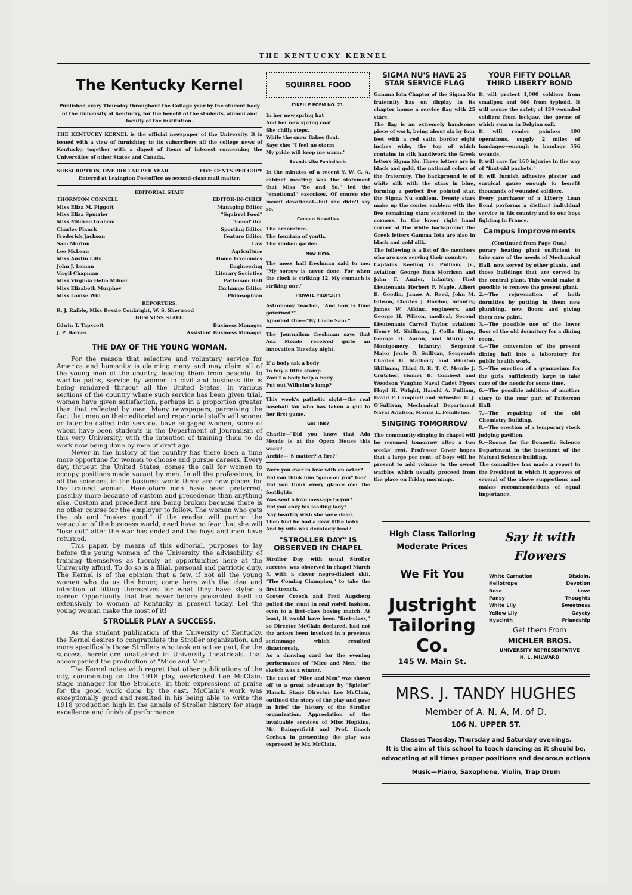THE KENTUCKY KERNEL
The Kentucky Kernel
Published every Thursday throughout the College year by the student body of the University of Kentucky, for the benefit of the students, alumni and faculty of the institution.
THE KENTUCKY KERNEL is the official newspaper of the University. It is issued with a view of furnishing to its subscribers all the college news of Kentucky, together with a digest of items of interest concerning the Universities of other States and Canada.
SUBSCRIPTION, ONE DOLLAR PER YEAR. FIVE CENTS PER COPY
Entered at Lexington Postoffice as second-class mail matter.
EDITORIAL STAFF
THORNTON CONNELL EDITOR-IN-CHIEF
Miss Eliza M. Piggott Managing Editor
Miss Eliza Spurrier "Squirrel Food"
Miss Mildred Graham "Co-ed"itor
Charles Planck Sporting Editor
Frederick Jackson Feature Editor
Sam Morton Law
Lee McLean Agriculture
Miss Austin Lilly Home Economics
John J. Leman Engineering
Virgil Chapman Literary Societies
Miss Virginia Helm Milner Patterson Hall
Miss Elizabeth Murphey Exchange Editor
Miss Louise Will Philosophian
REPORTERS.
R. J. Raible, Miss Bessie Conkright, W. S. Sherwood
BUSINESS STAFF.
Edwin T. Tapscott Business Manager
J. P. Barnes Assistant Business Manager
THE DAY OF THE YOUNG WOMAN.
For the reason that selective and voluntary service for America and humanity is claiming many and may claim all of the young men of the country, leading them from peaceful to warlike paths, service by women in civil and business life is being rendered thruout all the United States. In various sections of the country where such service has been given trial, women have given satisfaction, perhaps in a proportion greater than that reflected by men. Many newspapers, perceiving the fact that men on their editorial and reportorial staffs will sooner or later be called into service, have engaged women, some of whom have been students in the Department of Journalism of this very University, with the intention of training them to do work now being done by men of draft age.
Never in the history of the country has there been a time more opportune for women to choose and pursue careers. Every day, thruout the United States, comes the call for women to occupy positions made vacant by men. In all the professions, in all the sciences, in the business world there are now places for the trained woman. Heretofore men have been preferred, possibly more because of custom and precedence than anything else. Custom and precedent are being broken because there is no other course for the employer to follow. The woman who gets the job and "makes good," if the reader will pardon the venacular of the business world, need have no fear that she will "lose out" after the war has ended and the boys and men have returned.
This paper, by means of this editorial, purposes to lay before the young women of the University the advisability of training themselves as thoroly as opportunities here at the University afford. To do so is a filial, personal and patriotic duty. The Kernel is of the opinion that a few, if not all the young women who do us the honor, come here with the idea and intention of fitting themselves for what they have styled a career. Opportunity that has never before presented itself so extensively to women of Kentucky is present today. Let the young woman make the most of it!
STROLLER PLAY A SUCCESS.
As the student publication of the University of Kentucky, the Kernel desires to congratulate the Stroller organization, and more specifically those Strollers who took an active part, for the success, heretofore unattained in University theatricals, that accompanied the production of "Mice and Men."
The Kernel notes with regret that other publications of the city, commenting on the 1918 play, overlooked Lee McClain, stage manager for the Strollers, in their expressions of praise for the good work done by the cast. McClain's work was exceptionally good and resulted in his being able to write the 1918 production high in the annals of Stroller history for stage excellence and finish of performance.
SQUIRREL FOOD
LYKELLE POEM NO. 21.
In her new spring hat
And her new spring coat
She chilly steps,
While the snow flakes float.
Says she: "I feel no storm
My pride will keep me warm."
Sounds Like Panhellenic
In the minutes of a recent Y. W. C. A. cabinet meeting was the statement that Miss "So and So," led the "emotional" exercises. Of course she meant devotional—but she didn't say so.
Campus Novelties
The arboretum.
The fountain of youth.
The sunken garden.
New Time.
The mess hall freshman said to me: "My sorrow is never done, For when the clock is striking 12, My stomach is striking one."
PRIVATE PROPERTY
Astronomy Teacher, "And how is time governed?"
Ignorant One—"By Uncle Sam."
The Journalism freshman says that Ada Meade received quite an innovation Tuesday night.
If a body ask a body
To buy a little stamp
Won't a body help a body.
Put out Wilhelm's lamp?
This week's pathetic sight—the real baseball fan who has taken a girl to her first game.
Get This?
Charlie—"Did you know that Ada Meade is at the Opera House this week?
Archie—"S'matter? A fire?"
Were you ever in love with an actor?
Did you think him "gone on you" too?
Did you think every glance o'er the footlights
Was sent a love message to you?
Did you envy his leading lady?
Nay heartily wish she were dead.
Then find he had a dear little baby
And by wife was devotedly lead?
"STROLLER DAY" IS OBSERVED IN CHAPEL
Stroller Day, with usual Stroller success, was observed in chapel March 5, with a clever negro-dialect skit, "The Coming Champion," to take the first trench.
Grover Creech and Fred Augsberg pulled the stunt in real vodvil fashion, even to a first-class boxing match. At least, it would have been "first-class," so Director McClain declared, had not the actors been involved in a previous scrimmage which resulted disastrously.
As a drawing card for the evening performance of "Mice and Men," the sketch was a winner.
The cast of "Mice and Men" was shown off to a great advantage by "Spieler" Planck. Stage Director Lee McClain, outlined the story of the play and gave in brief the history of the Stroller organization. Appreciation of the invaluable services of Miss Hopkins, Mr. Daingerfield and Prof. Enoch Grehan in presenting the play was expressed by Mr. McClain.
SIGMA NU'S HAVE 25 STAR SERVICE FLAG
Gamma Iota Chapter of the Sigma Nu fraternity has on display in its chapter house a service flag with 25 stars.
The flag is an extremely handsome piece of work, being about six by four feet with a red satin border eight inches wide, the top of which contains in silk handiwork the Greek letters Sigma Nu. These letters are in black and gold, the national colors of the fraternity. The background is of white silk with the stars in blue, forming a perfect five pointed star, the Sigma Nu emblem. Twenty stars make up the center emblem with the five remaining stars scattered in the corners. In the lower right hand corner of the white background the Greek letters Gamma Iota are also in black and gold silk.
The following is a list of the members who are now serving their country:
Captains Keeling G. Pulliam, Jr., aviation; George Bain Morrison and John F. Auxier, infantry; First Lieutenants Herbert F. Nagle, Albert B. Goodin, James A. Reed, John M. Gibson, Charles J. Haydon, infantry; James W. Atkins, engineers, and George H. Wilson, medical; Second Lieutenants Carroll Taylor, aviation; Henry M. Skillman, J. Collis Ringo, George D. Aaron, and Murry M. Montgomery, infantry; Sergeant Major Jerrie O. Sullivan, Sergeants Charles H. Matherly and Winston Skillman; Third O. R. T. C. Morrie J. Crutcher, Homer B. Combest and Woodson Vaughn; Naval Cadet Flyers Floyd H. Wright, Harold A. Pulliam, David P. Campbell and Sylvester D. J. O'Sullivan, Mechanical Department Naval Aviation, Morris E. Pendleton.
SINGING TOMORROW
The community singing in chapel will be resumed tomorrow after a two weeks' rest. Professor Cover hopes that a large per cent. of boys will be present to add volume to the sweet warbles which usually proceed from the place on Friday mornings.
YOUR FIFTY DOLLAR THIRD LIBERTY BOND
It will protect 1,000 soldiers from smallpox and 666 from typhoid. It will assure the safety of 139 wounded soldiers from lockjaw, the germs of which swarm in Belgian soil.
It will render painless 400 operations, supply 2 miles of bandages—enough to bandage 556 wounds.
It will care for 160 injuries in the way of "first-aid packets."
It will furnish adhesive plaster and surgical gauze enough to benefit thousands of wounded soldiers.
Every purchaser of a Liberty Loan Bond performs a distinct individual service to his country and to our boys fighting in France.
Campus Improvements
(Continued from Page One.)
porary heating plant sufficient to take care of the needs of Mechanical Hall, now served by other plants, and those buildings that are served by the central plant. This would make it possible to remove the present plant.
2.—The rejuvenation of both dormities by putting in them new plumbing, new floors and giving them new paint.
3.—The possible use of the lower floor of the old dormitory for a dining room.
4.—The conversion of the present dining hall into a laboratory for public health work.
5.—The erection of a gymnasium for the girls, sufficiently large to take care of the needs for some time.
6.—The possible addition of another story to the rear part of Patterson Hall.
7.—The repairing of the old Chemistry Building.
8.—The erection of a temporary stock judging pavilion.
9.—Rooms for the Domestic Science Department in the basement of the Natural Science building.
The committee has made a report to the President in which it approves of several of the above suggestions and makes recommendations of equal importance.
High Class Tailoring
Moderate Prices
We Fit You
Justright Tailoring Co.
145 W. Main St.
Say it with Flowers
White Carnation Disdain.
Heliotrope Devotion
Rose Love
Pansy Thoughts
White Lily Sweetness
Yellow Lily Gayety
Hyacinth Friendship
Get them From
MICHLER BROS.
UNIVERSITY REPRESENTATIVE
H. L. MILWARD
MRS. J. TANDY HUGHES
Member of A. N. A, M. of D.
106 N. UPPER ST.
Classes Tuesday, Thursday and Saturday evenings.
It is the aim of this school to teach dancing as it should be, advocating at all times proper positions and decorous actions
Music—Piano, Saxophone, Violin, Trap Drum